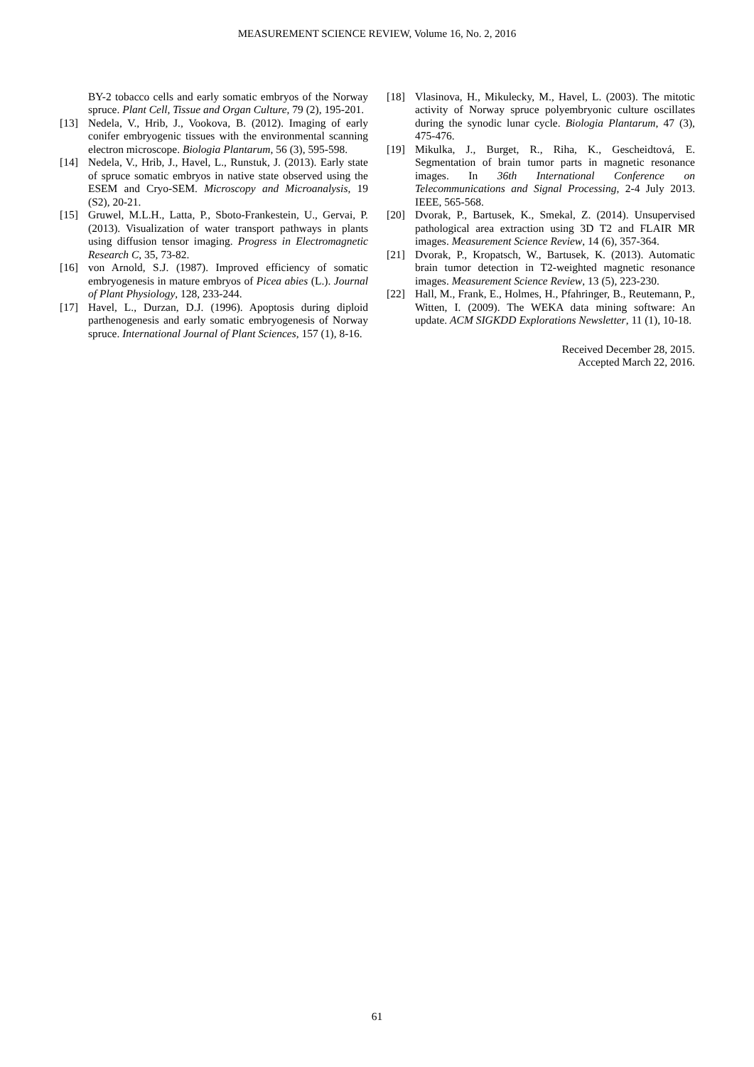MEASUREMENT SCIENCE REVIEW, Volume 16, No. 2, 2016
BY-2 tobacco cells and early somatic embryos of the Norway spruce. Plant Cell, Tissue and Organ Culture, 79 (2), 195-201.
[13] Nedela, V., Hrib, J., Vookova, B. (2012). Imaging of early conifer embryogenic tissues with the environmental scanning electron microscope. Biologia Plantarum, 56 (3), 595-598.
[14] Nedela, V., Hrib, J., Havel, L., Runstuk, J. (2013). Early state of spruce somatic embryos in native state observed using the ESEM and Cryo-SEM. Microscopy and Microanalysis, 19 (S2), 20-21.
[15] Gruwel, M.L.H., Latta, P., Sboto-Frankestein, U., Gervai, P. (2013). Visualization of water transport pathways in plants using diffusion tensor imaging. Progress in Electromagnetic Research C, 35, 73-82.
[16] von Arnold, S.J. (1987). Improved efficiency of somatic embryogenesis in mature embryos of Picea abies (L.). Journal of Plant Physiology, 128, 233-244.
[17] Havel, L., Durzan, D.J. (1996). Apoptosis during diploid parthenogenesis and early somatic embryogenesis of Norway spruce. International Journal of Plant Sciences, 157 (1), 8-16.
[18] Vlasinova, H., Mikulecky, M., Havel, L. (2003). The mitotic activity of Norway spruce polyembryonic culture oscillates during the synodic lunar cycle. Biologia Plantarum, 47 (3), 475-476.
[19] Mikulka, J., Burget, R., Riha, K., Gescheidtová, E. Segmentation of brain tumor parts in magnetic resonance images. In 36th International Conference on Telecommunications and Signal Processing, 2-4 July 2013. IEEE, 565-568.
[20] Dvorak, P., Bartusek, K., Smekal, Z. (2014). Unsupervised pathological area extraction using 3D T2 and FLAIR MR images. Measurement Science Review, 14 (6), 357-364.
[21] Dvorak, P., Kropatsch, W., Bartusek, K. (2013). Automatic brain tumor detection in T2-weighted magnetic resonance images. Measurement Science Review, 13 (5), 223-230.
[22] Hall, M., Frank, E., Holmes, H., Pfahringer, B., Reutemann, P., Witten, I. (2009). The WEKA data mining software: An update. ACM SIGKDD Explorations Newsletter, 11 (1), 10-18.
Received December 28, 2015.
Accepted March 22, 2016.
61